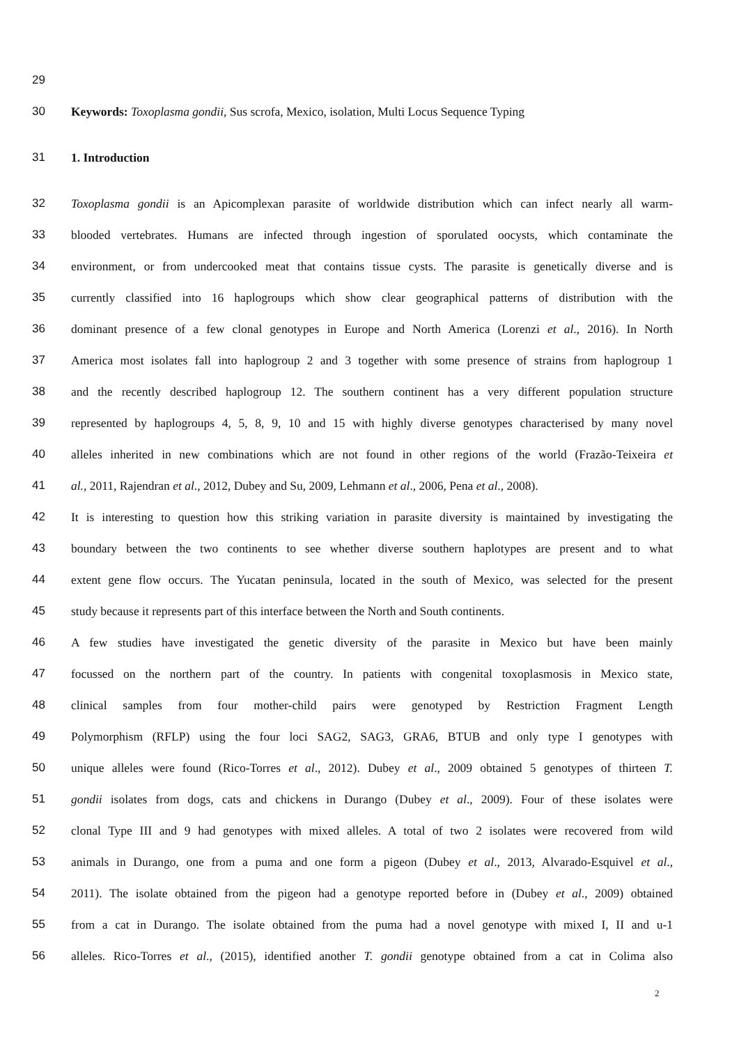29
30 Keywords: Toxoplasma gondii, Sus scrofa, Mexico, isolation, Multi Locus Sequence Typing
31 1. Introduction
32 Toxoplasma gondii is an Apicomplexan parasite of worldwide distribution which can infect nearly all warm-
33 blooded vertebrates. Humans are infected through ingestion of sporulated oocysts, which contaminate the
34 environment, or from undercooked meat that contains tissue cysts. The parasite is genetically diverse and is
35 currently classified into 16 haplogroups which show clear geographical patterns of distribution with the
36 dominant presence of a few clonal genotypes in Europe and North America (Lorenzi et al., 2016). In North
37 America most isolates fall into haplogroup 2 and 3 together with some presence of strains from haplogroup 1
38 and the recently described haplogroup 12. The southern continent has a very different population structure
39 represented by haplogroups 4, 5, 8, 9, 10 and 15 with highly diverse genotypes characterised by many novel
40 alleles inherited in new combinations which are not found in other regions of the world (Frazão-Teixeira et
41 al., 2011, Rajendran et al., 2012, Dubey and Su, 2009, Lehmann et al., 2006, Pena et al., 2008).
42 It is interesting to question how this striking variation in parasite diversity is maintained by investigating the
43 boundary between the two continents to see whether diverse southern haplotypes are present and to what
44 extent gene flow occurs. The Yucatan peninsula, located in the south of Mexico, was selected for the present
45 study because it represents part of this interface between the North and South continents.
46 A few studies have investigated the genetic diversity of the parasite in Mexico but have been mainly
47 focussed on the northern part of the country. In patients with congenital toxoplasmosis in Mexico state,
48 clinical samples from four mother-child pairs were genotyped by Restriction Fragment Length
49 Polymorphism (RFLP) using the four loci SAG2, SAG3, GRA6, BTUB and only type I genotypes with
50 unique alleles were found (Rico-Torres et al., 2012). Dubey et al., 2009 obtained 5 genotypes of thirteen T.
51 gondii isolates from dogs, cats and chickens in Durango (Dubey et al., 2009). Four of these isolates were
52 clonal Type III and 9 had genotypes with mixed alleles. A total of two 2 isolates were recovered from wild
53 animals in Durango, one from a puma and one form a pigeon (Dubey et al., 2013, Alvarado-Esquivel et al.,
54 2011). The isolate obtained from the pigeon had a genotype reported before in (Dubey et al., 2009) obtained
55 from a cat in Durango. The isolate obtained from the puma had a novel genotype with mixed I, II and u-1
56 alleles. Rico-Torres et al., (2015), identified another T. gondii genotype obtained from a cat in Colima also
2